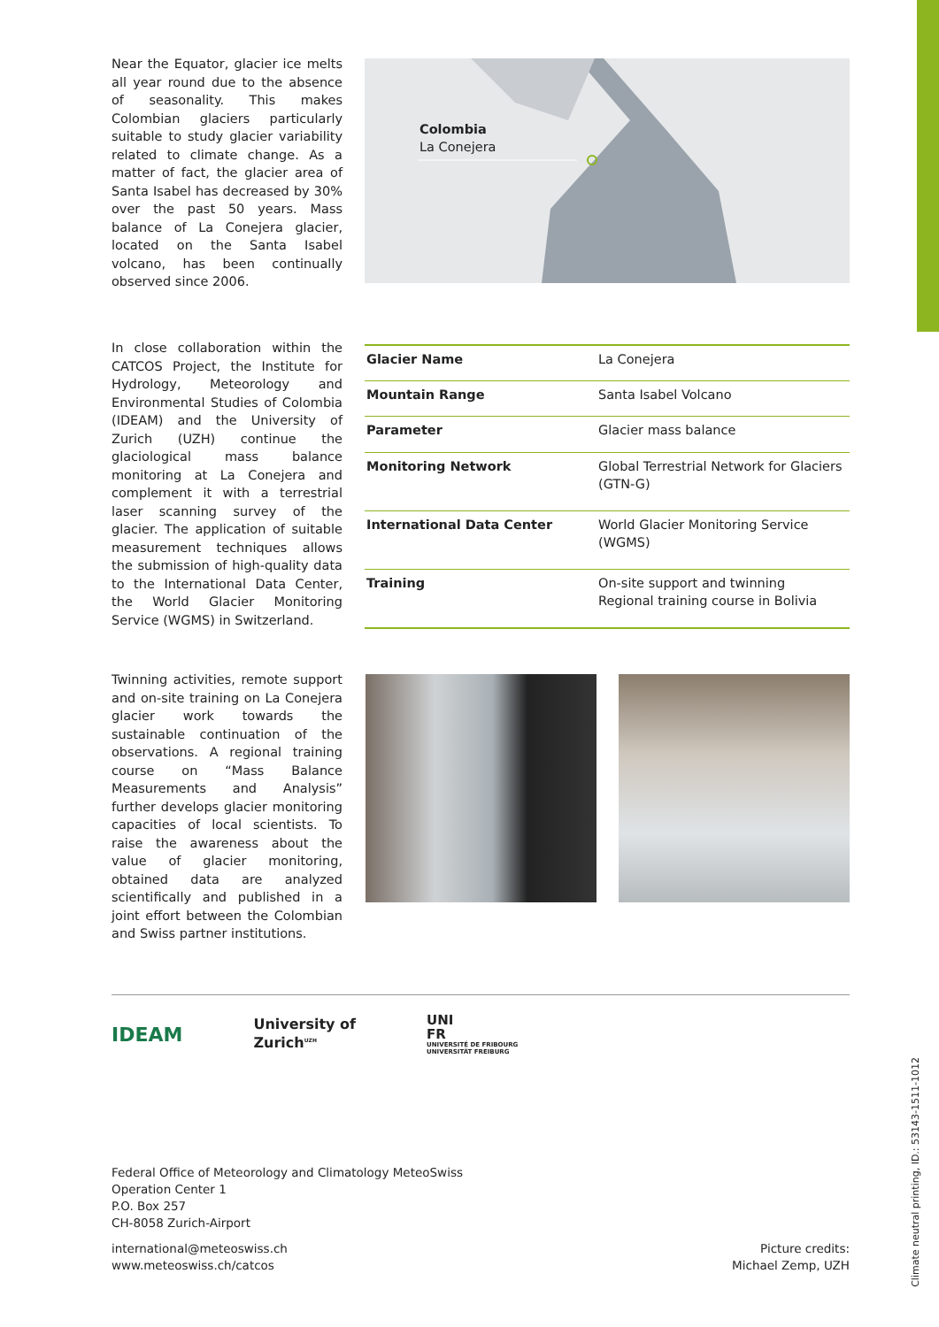Near the Equator, glacier ice melts all year round due to the absence of seasonality. This makes Colombian glaciers particularly suitable to study glacier variability related to climate change. As a matter of fact, the glacier area of Santa Isabel has decreased by 30% over the past 50 years. Mass balance of La Conejera glacier, located on the Santa Isabel volcano, has been continually observed since 2006.
Colombia
La Conejera
In close collaboration within the CATCOS Project, the Institute for Hydrology, Meteorology and Environmental Studies of Colombia (IDEAM) and the University of Zurich (UZH) continue the glaciological mass balance monitoring at La Conejera and complement it with a terrestrial laser scanning survey of the glacier. The application of suitable measurement techniques allows the submission of high-quality data to the International Data Center, the World Glacier Monitoring Service (WGMS) in Switzerland.
| Glacier Name | La Conejera |
| Mountain Range | Santa Isabel Volcano |
| Parameter | Glacier mass balance |
| Monitoring Network | Global Terrestrial Network for Glaciers (GTN-G) |
| International Data Center | World Glacier Monitoring Service (WGMS) |
| Training | On-site support and twinning Regional training course in Bolivia |
Twinning activities, remote support and on-site training on La Conejera glacier work towards the sustainable continuation of the observations. A regional training course on “Mass Balance Measurements and Analysis” further develops glacier monitoring capacities of local scientists. To raise the awareness about the value of glacier monitoring, obtained data are analyzed scientifically and published in a joint effort between the Colombian and Swiss partner institutions.
IDEAM
University of
Zurich<sup>UZH</sup>
UNI
FR
UNIVERSITÉ DE FRIBOURG
UNIVERSITÄT FREIBURG
Federal Office of Meteorology and Climatology MeteoSwiss
Operation Center 1
P.O. Box 257
CH-8058 Zurich-Airport
international@meteoswiss.ch
www.meteoswiss.ch/catcos
Picture credits:
Michael Zemp, UZH
Climate neutral printing, ID.: 53143-1511-1012